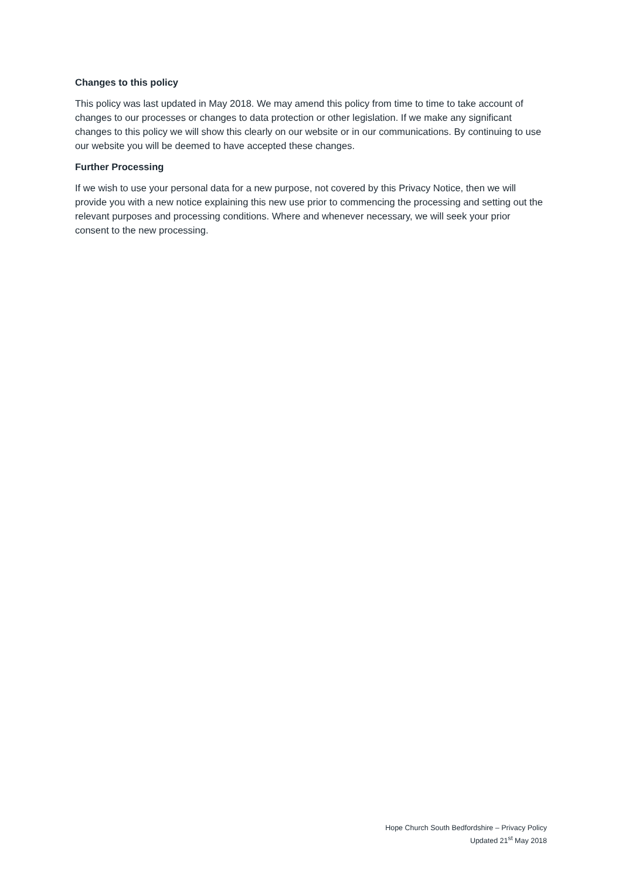Changes to this policy
This policy was last updated in May 2018. We may amend this policy from time to time to take account of changes to our processes or changes to data protection or other legislation. If we make any significant changes to this policy we will show this clearly on our website or in our communications. By continuing to use our website you will be deemed to have accepted these changes.
Further Processing
If we wish to use your personal data for a new purpose, not covered by this Privacy Notice, then we will provide you with a new notice explaining this new use prior to commencing the processing and setting out the relevant purposes and processing conditions. Where and whenever necessary, we will seek your prior consent to the new processing.
Hope Church South Bedfordshire – Privacy Policy
Updated 21<sup>st</sup> May 2018